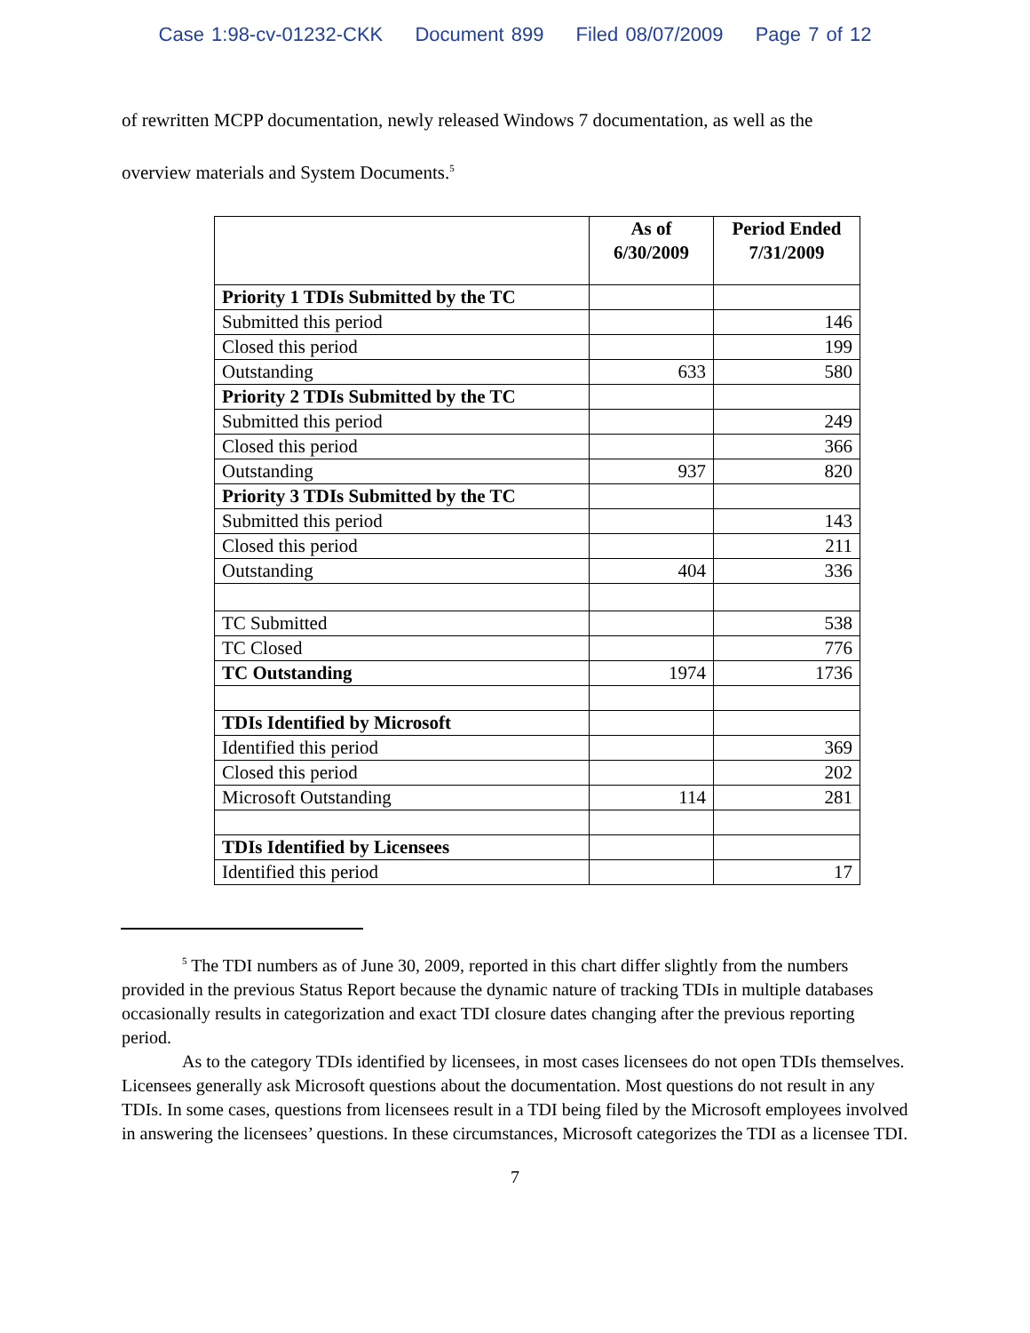Case 1:98-cv-01232-CKK Document 899 Filed 08/07/2009 Page 7 of 12
of rewritten MCPP documentation, newly released Windows 7 documentation, as well as the
overview materials and System Documents.<sup>5</sup>
| | As of 6/30/2009 | Period Ended 7/31/2009 |
| --- | --- | --- |
| Priority 1 TDIs Submitted by the TC | | |
| Submitted this period | | 146 |
| Closed this period | | 199 |
| Outstanding | 633 | 580 |
| Priority 2 TDIs Submitted by the TC | | |
| Submitted this period | | 249 |
| Closed this period | | 366 |
| Outstanding | 937 | 820 |
| Priority 3 TDIs Submitted by the TC | | |
| Submitted this period | | 143 |
| Closed this period | | 211 |
| Outstanding | 404 | 336 |
| TC Submitted | | 538 |
| TC Closed | | 776 |
| TC Outstanding | 1974 | 1736 |
| TDIs Identified by Microsoft | | |
| Identified this period | | 369 |
| Closed this period | | 202 |
| Microsoft Outstanding | 114 | 281 |
| TDIs Identified by Licensees | | |
| Identified this period | | 17 |
<sup>5</sup> The TDI numbers as of June 30, 2009, reported in this chart differ slightly from the numbers provided in the previous Status Report because the dynamic nature of tracking TDIs in multiple databases occasionally results in categorization and exact TDI closure dates changing after the previous reporting period.
As to the category TDIs identified by licensees, in most cases licensees do not open TDIs themselves. Licensees generally ask Microsoft questions about the documentation. Most questions do not result in any TDIs. In some cases, questions from licensees result in a TDI being filed by the Microsoft employees involved in answering the licensees’ questions. In these circumstances, Microsoft categorizes the TDI as a licensee TDI.
7